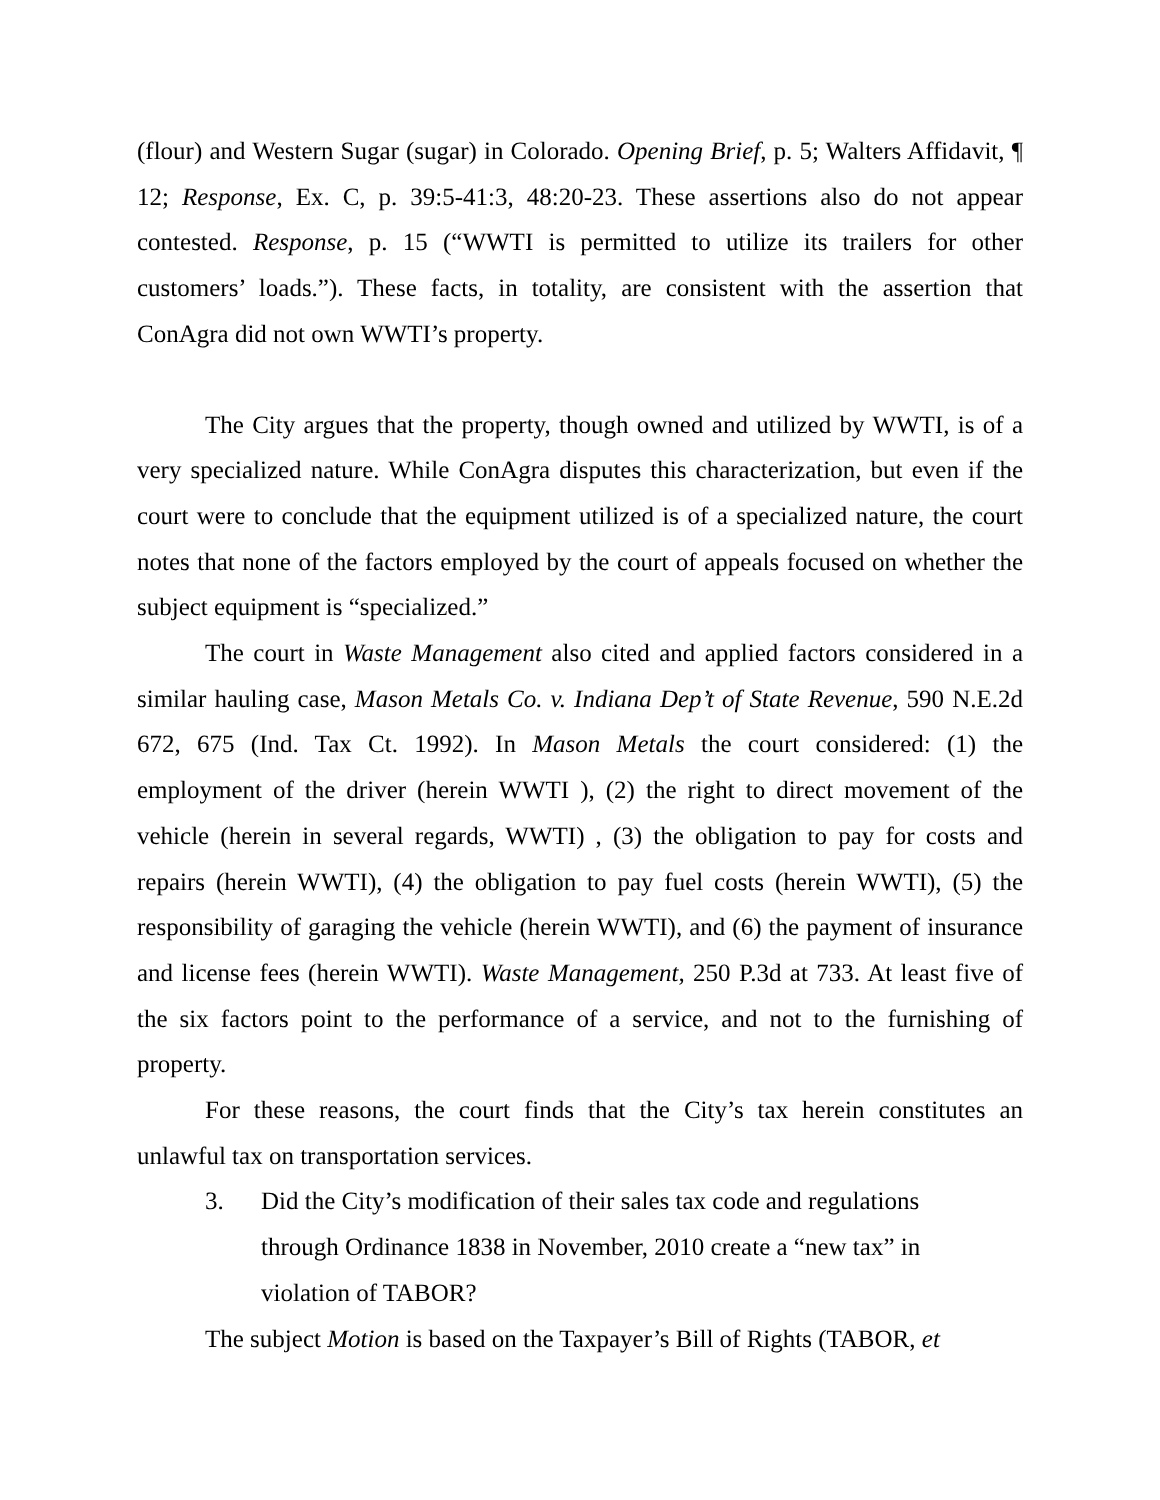(flour) and Western Sugar (sugar) in Colorado. Opening Brief, p. 5; Walters Affidavit, ¶ 12; Response, Ex. C, p. 39:5-41:3, 48:20-23. These assertions also do not appear contested. Response, p. 15 (“WWTI is permitted to utilize its trailers for other customers’ loads.”). These facts, in totality, are consistent with the assertion that ConAgra did not own WWTI’s property.
The City argues that the property, though owned and utilized by WWTI, is of a very specialized nature. While ConAgra disputes this characterization, but even if the court were to conclude that the equipment utilized is of a specialized nature, the court notes that none of the factors employed by the court of appeals focused on whether the subject equipment is “specialized.”
The court in Waste Management also cited and applied factors considered in a similar hauling case, Mason Metals Co. v. Indiana Dep’t of State Revenue, 590 N.E.2d 672, 675 (Ind. Tax Ct. 1992). In Mason Metals the court considered: (1) the employment of the driver (herein WWTI ), (2) the right to direct movement of the vehicle (herein in several regards, WWTI) , (3) the obligation to pay for costs and repairs (herein WWTI), (4) the obligation to pay fuel costs (herein WWTI), (5) the responsibility of garaging the vehicle (herein WWTI), and (6) the payment of insurance and license fees (herein WWTI). Waste Management, 250 P.3d at 733. At least five of the six factors point to the performance of a service, and not to the furnishing of property.
For these reasons, the court finds that the City’s tax herein constitutes an unlawful tax on transportation services.
3. Did the City’s modification of their sales tax code and regulations through Ordinance 1838 in November, 2010 create a “new tax” in violation of TABOR?
The subject Motion is based on the Taxpayer’s Bill of Rights (TABOR, et